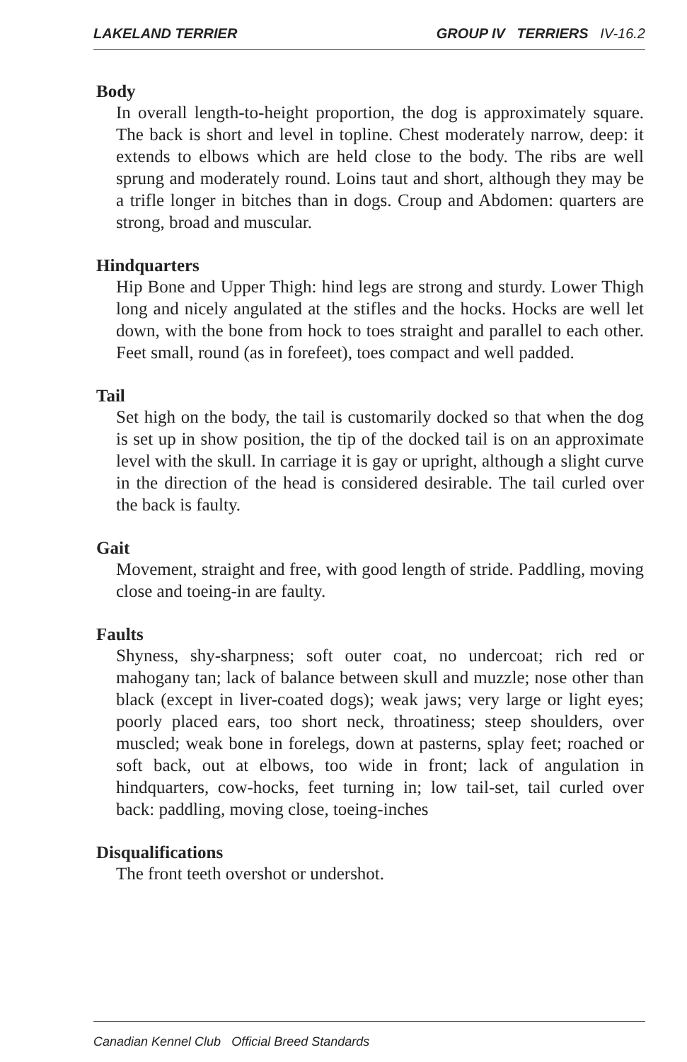LAKELAND TERRIER GROUP IV TERRIERS IV-16.2
Body
In overall length-to-height proportion, the dog is approximately square. The back is short and level in topline. Chest moderately narrow, deep: it extends to elbows which are held close to the body. The ribs are well sprung and moderately round. Loins taut and short, although they may be a trifle longer in bitches than in dogs. Croup and Abdomen: quarters are strong, broad and muscular.
Hindquarters
Hip Bone and Upper Thigh: hind legs are strong and sturdy. Lower Thigh long and nicely angulated at the stifles and the hocks. Hocks are well let down, with the bone from hock to toes straight and parallel to each other. Feet small, round (as in forefeet), toes compact and well padded.
Tail
Set high on the body, the tail is customarily docked so that when the dog is set up in show position, the tip of the docked tail is on an approximate level with the skull. In carriage it is gay or upright, although a slight curve in the direction of the head is considered desirable. The tail curled over the back is faulty.
Gait
Movement, straight and free, with good length of stride. Paddling, moving close and toeing-in are faulty.
Faults
Shyness, shy-sharpness; soft outer coat, no undercoat; rich red or mahogany tan; lack of balance between skull and muzzle; nose other than black (except in liver-coated dogs); weak jaws; very large or light eyes; poorly placed ears, too short neck, throatiness; steep shoulders, over muscled; weak bone in forelegs, down at pasterns, splay feet; roached or soft back, out at elbows, too wide in front; lack of angulation in hindquarters, cow-hocks, feet turning in; low tail-set, tail curled over back: paddling, moving close, toeing-inches
Disqualifications
The front teeth overshot or undershot.
Canadian Kennel Club Official Breed Standards